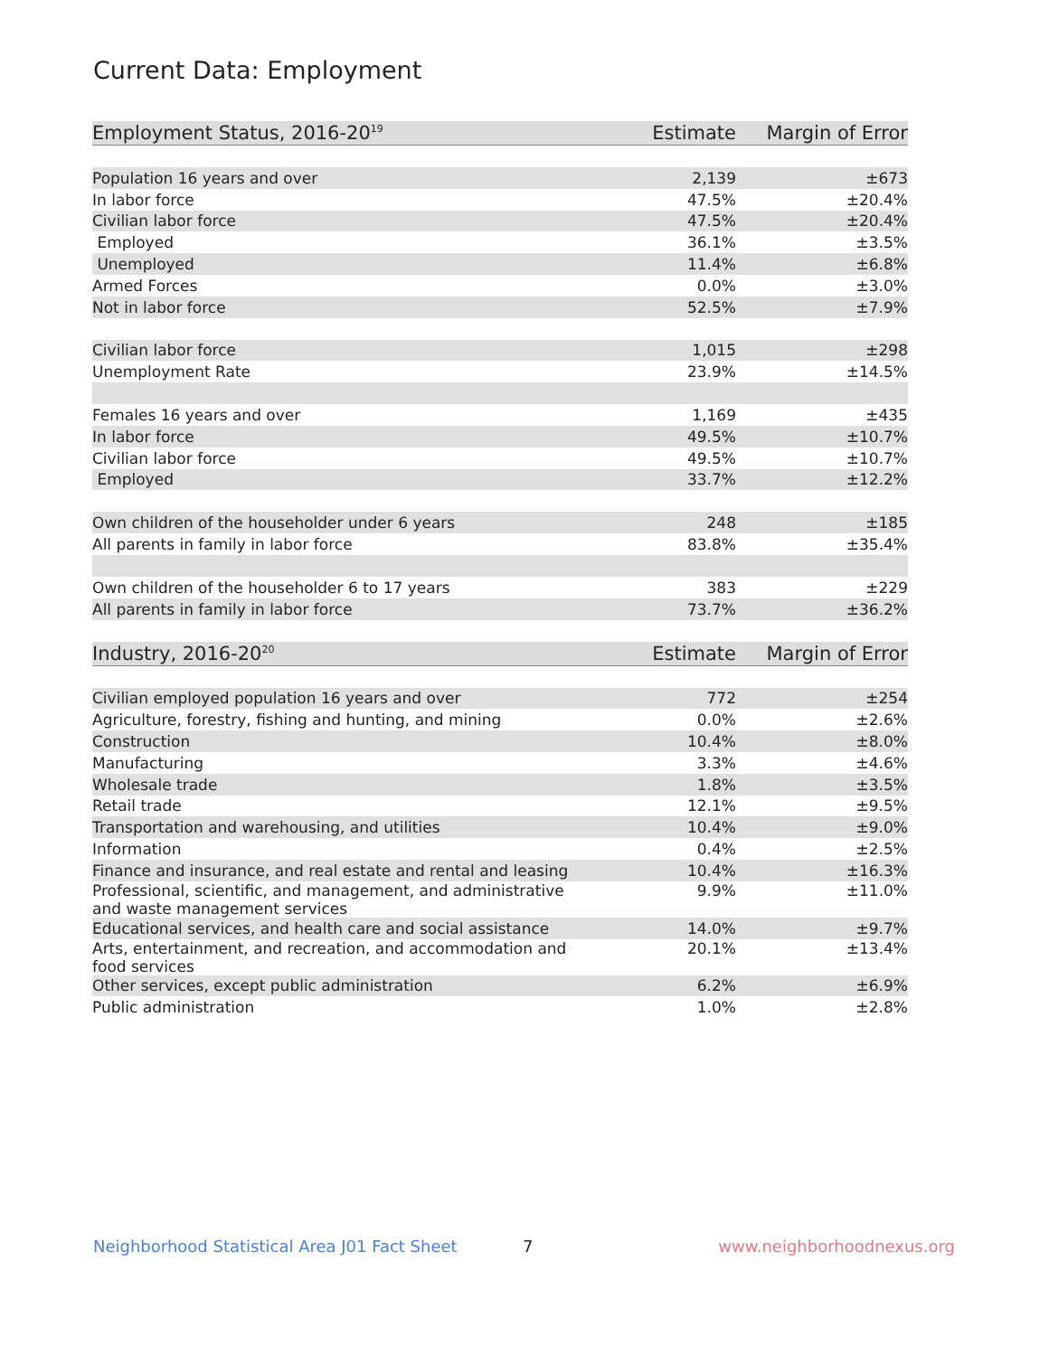Current Data: Employment
| Employment Status, 2016-20<sup>19</sup> | Estimate | Margin of Error |
| --- | --- | --- |
| Population 16 years and over | 2,139 | ±673 |
| In labor force | 47.5% | ±20.4% |
| Civilian labor force | 47.5% | ±20.4% |
| Employed | 36.1% | ±3.5% |
| Unemployed | 11.4% | ±6.8% |
| Armed Forces | 0.0% | ±3.0% |
| Not in labor force | 52.5% | ±7.9% |
| Civilian labor force | 1,015 | ±298 |
| Unemployment Rate | 23.9% | ±14.5% |
| Females 16 years and over | 1,169 | ±435 |
| In labor force | 49.5% | ±10.7% |
| Civilian labor force | 49.5% | ±10.7% |
| Employed | 33.7% | ±12.2% |
| Own children of the householder under 6 years | 248 | ±185 |
| All parents in family in labor force | 83.8% | ±35.4% |
| Own children of the householder 6 to 17 years | 383 | ±229 |
| All parents in family in labor force | 73.7% | ±36.2% |
| Industry, 2016-20<sup>20</sup> | Estimate | Margin of Error |
| Civilian employed population 16 years and over | 772 | ±254 |
| Agriculture, forestry, fishing and hunting, and mining | 0.0% | ±2.6% |
| Construction | 10.4% | ±8.0% |
| Manufacturing | 3.3% | ±4.6% |
| Wholesale trade | 1.8% | ±3.5% |
| Retail trade | 12.1% | ±9.5% |
| Transportation and warehousing, and utilities | 10.4% | ±9.0% |
| Information | 0.4% | ±2.5% |
| Finance and insurance, and real estate and rental and leasing | 10.4% | ±16.3% |
| Professional, scientific, and management, and administrative and waste management services | 9.9% | ±11.0% |
| Educational services, and health care and social assistance | 14.0% | ±9.7% |
| Arts, entertainment, and recreation, and accommodation and food services | 20.1% | ±13.4% |
| Other services, except public administration | 6.2% | ±6.9% |
| Public administration | 1.0% | ±2.8% |
Neighborhood Statistical Area J01 Fact Sheet 7 www.neighborhoodnexus.org